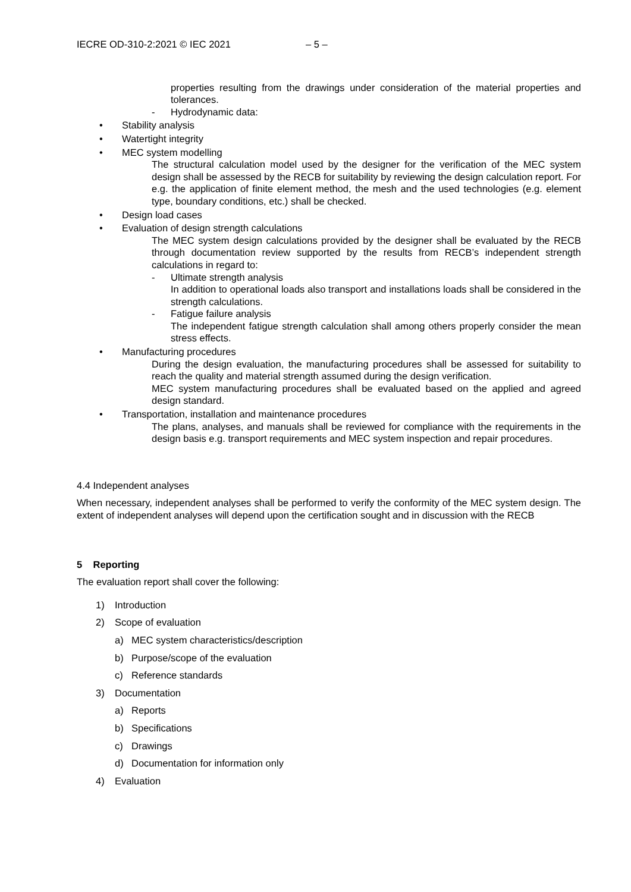IECRE OD-310-2:2021 © IEC 2021 – 5 –
properties resulting from the drawings under consideration of the material properties and tolerances.
- Hydrodynamic data:
• Stability analysis
• Watertight integrity
• MEC system modelling
The structural calculation model used by the designer for the verification of the MEC system design shall be assessed by the RECB for suitability by reviewing the design calculation report. For e.g. the application of finite element method, the mesh and the used technologies (e.g. element type, boundary conditions, etc.) shall be checked.
• Design load cases
• Evaluation of design strength calculations
The MEC system design calculations provided by the designer shall be evaluated by the RECB through documentation review supported by the results from RECB’s independent strength calculations in regard to:
- Ultimate strength analysis
In addition to operational loads also transport and installations loads shall be considered in the strength calculations.
- Fatigue failure analysis
The independent fatigue strength calculation shall among others properly consider the mean stress effects.
• Manufacturing procedures
During the design evaluation, the manufacturing procedures shall be assessed for suitability to reach the quality and material strength assumed during the design verification.
MEC system manufacturing procedures shall be evaluated based on the applied and agreed design standard.
• Transportation, installation and maintenance procedures
The plans, analyses, and manuals shall be reviewed for compliance with the requirements in the design basis e.g. transport requirements and MEC system inspection and repair procedures.
4.4 Independent analyses
When necessary, independent analyses shall be performed to verify the conformity of the MEC system design. The extent of independent analyses will depend upon the certification sought and in discussion with the RECB
5 Reporting
The evaluation report shall cover the following:
1) Introduction
2) Scope of evaluation
a) MEC system characteristics/description
b) Purpose/scope of the evaluation
c) Reference standards
3) Documentation
a) Reports
b) Specifications
c) Drawings
d) Documentation for information only
4) Evaluation